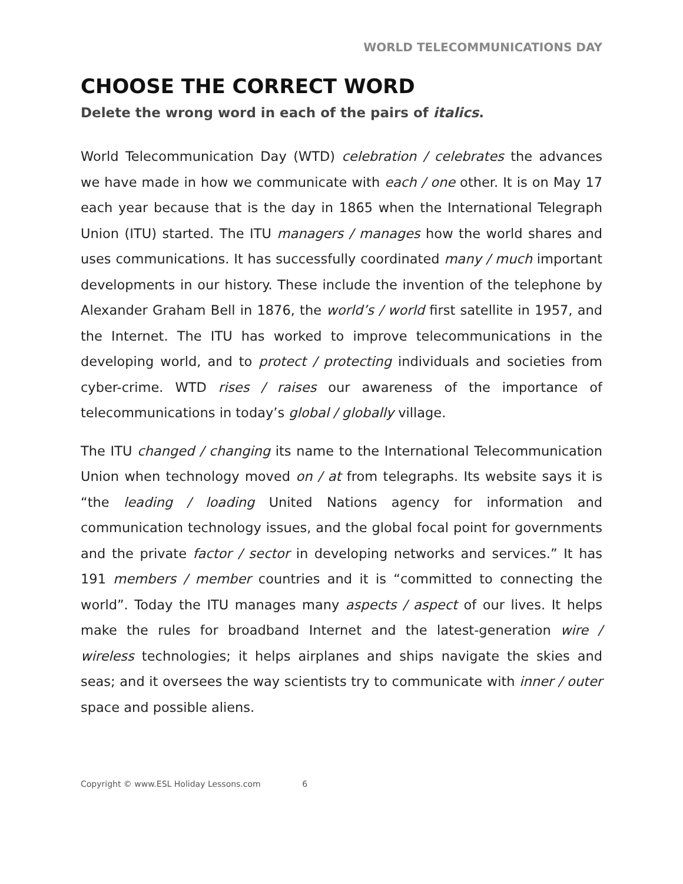WORLD TELECOMMUNICATIONS DAY
CHOOSE THE CORRECT WORD
Delete the wrong word in each of the pairs of italics.
World Telecommunication Day (WTD) celebration / celebrates the advances we have made in how we communicate with each / one other. It is on May 17 each year because that is the day in 1865 when the International Telegraph Union (ITU) started. The ITU managers / manages how the world shares and uses communications. It has successfully coordinated many / much important developments in our history. These include the invention of the telephone by Alexander Graham Bell in 1876, the world’s / world first satellite in 1957, and the Internet. The ITU has worked to improve telecommunications in the developing world, and to protect / protecting individuals and societies from cyber-crime. WTD rises / raises our awareness of the importance of telecommunications in today’s global / globally village.
The ITU changed / changing its name to the International Telecommunication Union when technology moved on / at from telegraphs. Its website says it is “the leading / loading United Nations agency for information and communication technology issues, and the global focal point for governments and the private factor / sector in developing networks and services.” It has 191 members / member countries and it is “committed to connecting the world”. Today the ITU manages many aspects / aspect of our lives. It helps make the rules for broadband Internet and the latest-generation wire / wireless technologies; it helps airplanes and ships navigate the skies and seas; and it oversees the way scientists try to communicate with inner / outer space and possible aliens.
Copyright © www.ESL Holiday Lessons.com 6